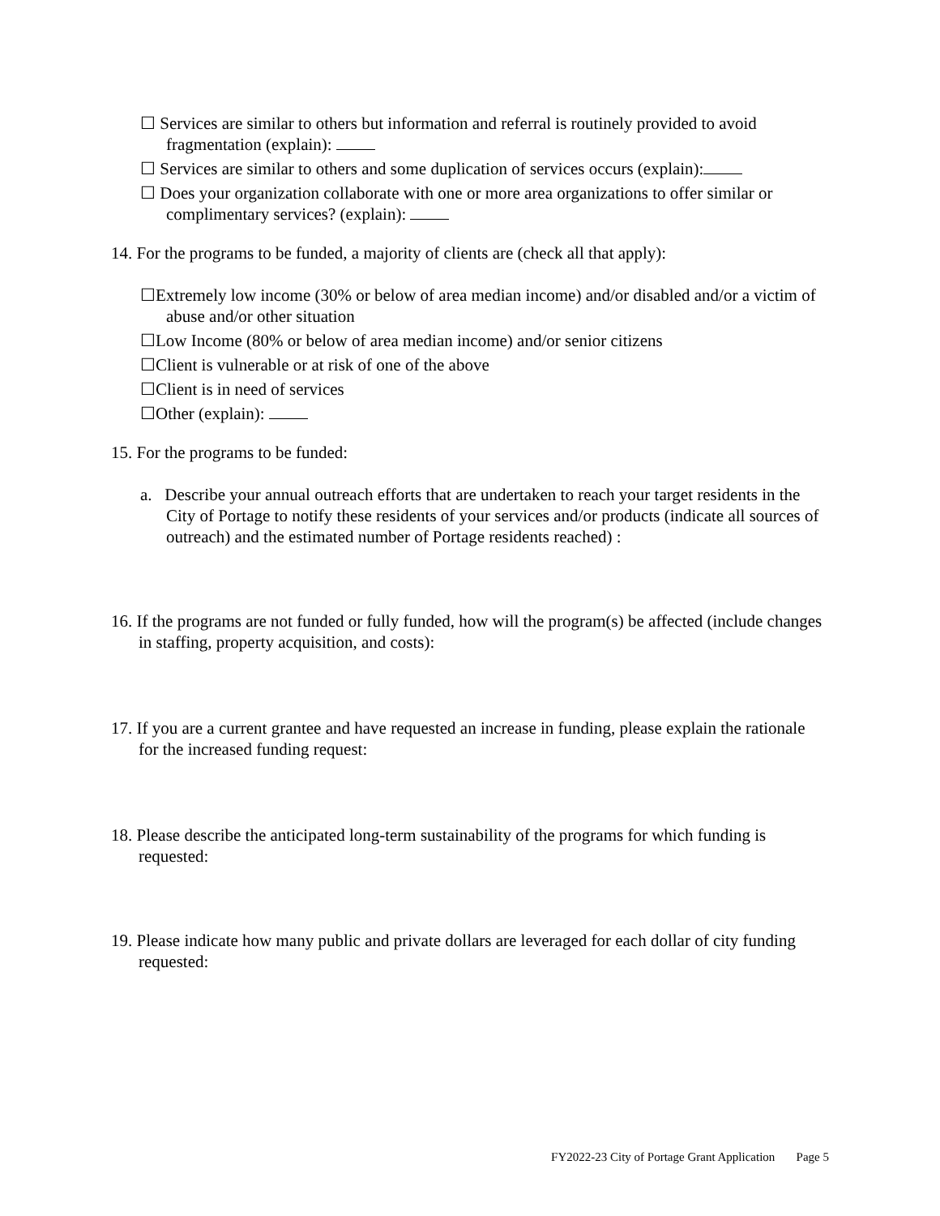☐ Services are similar to others but information and referral is routinely provided to avoid fragmentation (explain):
☐ Services are similar to others and some duplication of services occurs (explain):
☐ Does your organization collaborate with one or more area organizations to offer similar or complimentary services? (explain):
14. For the programs to be funded, a majority of clients are (check all that apply):
☐Extremely low income (30% or below of area median income) and/or disabled and/or a victim of abuse and/or other situation
☐Low Income (80% or below of area median income) and/or senior citizens
☐Client is vulnerable or at risk of one of the above
☐Client is in need of services
☐Other (explain):
15. For the programs to be funded:
a. Describe your annual outreach efforts that are undertaken to reach your target residents in the City of Portage to notify these residents of your services and/or products (indicate all sources of outreach) and the estimated number of Portage residents reached) :
16. If the programs are not funded or fully funded, how will the program(s) be affected (include changes in staffing, property acquisition, and costs):
17. If you are a current grantee and have requested an increase in funding, please explain the rationale for the increased funding request:
18. Please describe the anticipated long-term sustainability of the programs for which funding is requested:
19. Please indicate how many public and private dollars are leveraged for each dollar of city funding requested:
FY2022-23 City of Portage Grant Application Page 5